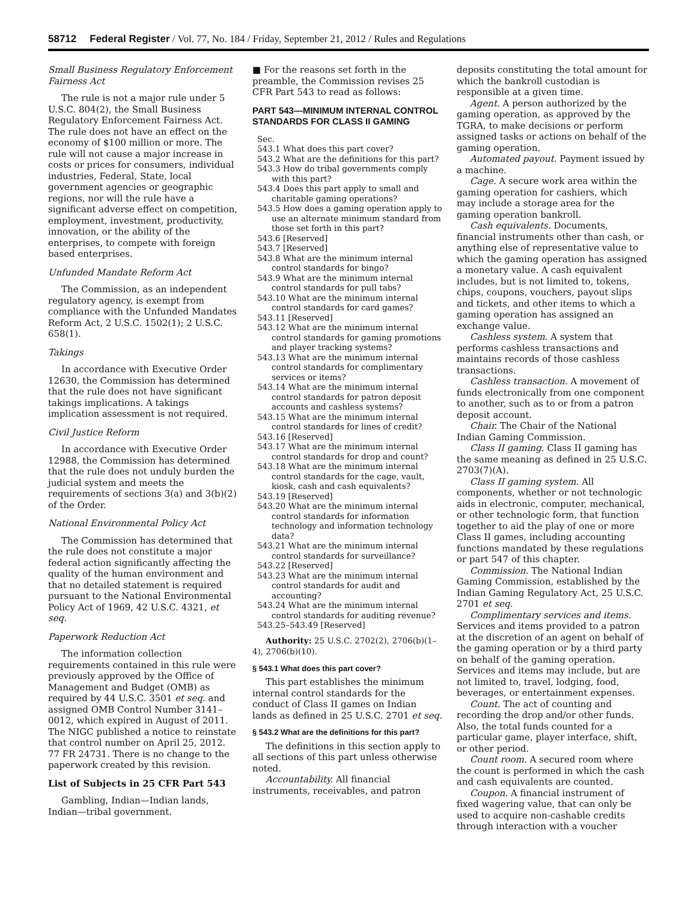58712 Federal Register / Vol. 77, No. 184 / Friday, September 21, 2012 / Rules and Regulations
Small Business Regulatory Enforcement Fairness Act
The rule is not a major rule under 5 U.S.C. 804(2), the Small Business Regulatory Enforcement Fairness Act. The rule does not have an effect on the economy of $100 million or more. The rule will not cause a major increase in costs or prices for consumers, individual industries, Federal, State, local government agencies or geographic regions, nor will the rule have a significant adverse effect on competition, employment, investment, productivity, innovation, or the ability of the enterprises, to compete with foreign based enterprises.
Unfunded Mandate Reform Act
The Commission, as an independent regulatory agency, is exempt from compliance with the Unfunded Mandates Reform Act, 2 U.S.C. 1502(1); 2 U.S.C. 658(1).
Takings
In accordance with Executive Order 12630, the Commission has determined that the rule does not have significant takings implications. A takings implication assessment is not required.
Civil Justice Reform
In accordance with Executive Order 12988, the Commission has determined that the rule does not unduly burden the judicial system and meets the requirements of sections 3(a) and 3(b)(2) of the Order.
National Environmental Policy Act
The Commission has determined that the rule does not constitute a major federal action significantly affecting the quality of the human environment and that no detailed statement is required pursuant to the National Environmental Policy Act of 1969, 42 U.S.C. 4321, et seq.
Paperwork Reduction Act
The information collection requirements contained in this rule were previously approved by the Office of Management and Budget (OMB) as required by 44 U.S.C. 3501 et seq. and assigned OMB Control Number 3141–0012, which expired in August of 2011. The NIGC published a notice to reinstate that control number on April 25, 2012. 77 FR 24731. There is no change to the paperwork created by this revision.
List of Subjects in 25 CFR Part 543
Gambling, Indian—Indian lands, Indian—tribal government.
■ For the reasons set forth in the preamble, the Commission revises 25 CFR Part 543 to read as follows:
PART 543—MINIMUM INTERNAL CONTROL STANDARDS FOR CLASS II GAMING
Sec.
543.1 What does this part cover?
543.2 What are the definitions for this part?
543.3 How do tribal governments comply with this part?
543.4 Does this part apply to small and charitable gaming operations?
543.5 How does a gaming operation apply to use an alternate minimum standard from those set forth in this part?
543.6 [Reserved]
543.7 [Reserved]
543.8 What are the minimum internal control standards for bingo?
543.9 What are the minimum internal control standards for pull tabs?
543.10 What are the minimum internal control standards for card games?
543.11 [Reserved]
543.12 What are the minimum internal control standards for gaming promotions and player tracking systems?
543.13 What are the minimum internal control standards for complimentary services or items?
543.14 What are the minimum internal control standards for patron deposit accounts and cashless systems?
543.15 What are the minimum internal control standards for lines of credit?
543.16 [Reserved]
543.17 What are the minimum internal control standards for drop and count?
543.18 What are the minimum internal control standards for the cage, vault, kiosk, cash and cash equivalents?
543.19 [Reserved]
543.20 What are the minimum internal control standards for information technology and information technology data?
543.21 What are the minimum internal control standards for surveillance?
543.22 [Reserved]
543.23 What are the minimum internal control standards for audit and accounting?
543.24 What are the minimum internal control standards for auditing revenue?
543.25–543.49 [Reserved]
Authority: 25 U.S.C. 2702(2), 2706(b)(1–4), 2706(b)(10).
§ 543.1 What does this part cover?
This part establishes the minimum internal control standards for the conduct of Class II games on Indian lands as defined in 25 U.S.C. 2701 et seq.
§ 543.2 What are the definitions for this part?
The definitions in this section apply to all sections of this part unless otherwise noted.
Accountability. All financial instruments, receivables, and patron
deposits constituting the total amount for which the bankroll custodian is responsible at a given time.
Agent. A person authorized by the gaming operation, as approved by the TGRA, to make decisions or perform assigned tasks or actions on behalf of the gaming operation.
Automated payout. Payment issued by a machine.
Cage. A secure work area within the gaming operation for cashiers, which may include a storage area for the gaming operation bankroll.
Cash equivalents. Documents, financial instruments other than cash, or anything else of representative value to which the gaming operation has assigned a monetary value. A cash equivalent includes, but is not limited to, tokens, chips, coupons, vouchers, payout slips and tickets, and other items to which a gaming operation has assigned an exchange value.
Cashless system. A system that performs cashless transactions and maintains records of those cashless transactions.
Cashless transaction. A movement of funds electronically from one component to another, such as to or from a patron deposit account.
Chair. The Chair of the National Indian Gaming Commission.
Class II gaming. Class II gaming has the same meaning as defined in 25 U.S.C. 2703(7)(A).
Class II gaming system. All components, whether or not technologic aids in electronic, computer, mechanical, or other technologic form, that function together to aid the play of one or more Class II games, including accounting functions mandated by these regulations or part 547 of this chapter.
Commission. The National Indian Gaming Commission, established by the Indian Gaming Regulatory Act, 25 U.S.C. 2701 et seq.
Complimentary services and items. Services and items provided to a patron at the discretion of an agent on behalf of the gaming operation or by a third party on behalf of the gaming operation. Services and items may include, but are not limited to, travel, lodging, food, beverages, or entertainment expenses.
Count. The act of counting and recording the drop and/or other funds. Also, the total funds counted for a particular game, player interface, shift, or other period.
Count room. A secured room where the count is performed in which the cash and cash equivalents are counted.
Coupon. A financial instrument of fixed wagering value, that can only be used to acquire non-cashable credits through interaction with a voucher